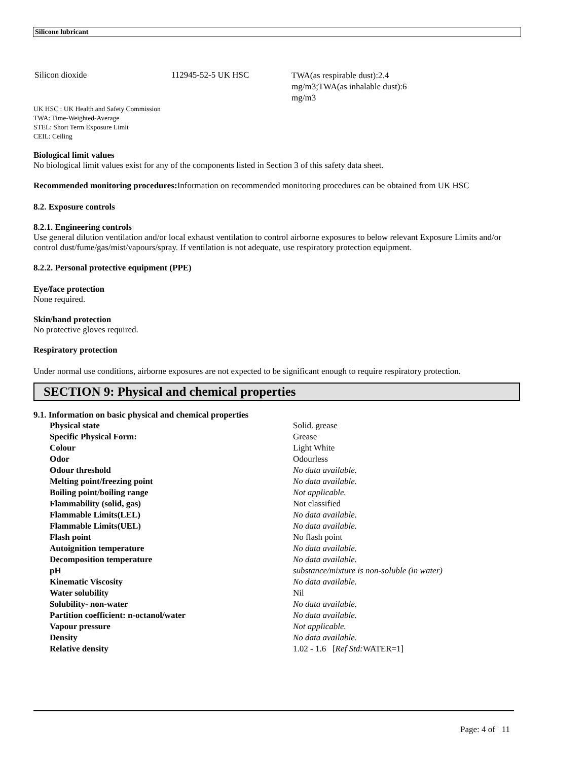Silicone lubricant
Silicon dioxide 112945-52-5 UK HSC
TWA(as respirable dust):2.4 mg/m3;TWA(as inhalable dust):6 mg/m3
UK HSC : UK Health and Safety Commission
TWA: Time-Weighted-Average
STEL: Short Term Exposure Limit
CEIL: Ceiling
Biological limit values
No biological limit values exist for any of the components listed in Section 3 of this safety data sheet.
Recommended monitoring procedures: Information on recommended monitoring procedures can be obtained from UK HSC
8.2. Exposure controls
8.2.1. Engineering controls
Use general dilution ventilation and/or local exhaust ventilation to control airborne exposures to below relevant Exposure Limits and/or control dust/fume/gas/mist/vapours/spray. If ventilation is not adequate, use respiratory protection equipment.
8.2.2. Personal protective equipment (PPE)
Eye/face protection
None required.
Skin/hand protection
No protective gloves required.
Respiratory protection
Under normal use conditions, airborne exposures are not expected to be significant enough to require respiratory protection.
SECTION 9: Physical and chemical properties
9.1. Information on basic physical and chemical properties
| Physical state | Solid. grease |
| Specific Physical Form: | Grease |
| Colour | Light White |
| Odor | Odourless |
| Odour threshold | No data available. |
| Melting point/freezing point | No data available. |
| Boiling point/boiling range | Not applicable. |
| Flammability (solid, gas) | Not classified |
| Flammable Limits(LEL) | No data available. |
| Flammable Limits(UEL) | No data available. |
| Flash point | No flash point |
| Autoignition temperature | No data available. |
| Decomposition temperature | No data available. |
| pH | substance/mixture is non-soluble (in water) |
| Kinematic Viscosity | No data available. |
| Water solubility | Nil |
| Solubility- non-water | No data available. |
| Partition coefficient: n-octanol/water | No data available. |
| Vapour pressure | Not applicable. |
| Density | No data available. |
| Relative density | 1.02 - 1.6 [ Ref Std: WATER=1] |
Page: 4 of 11